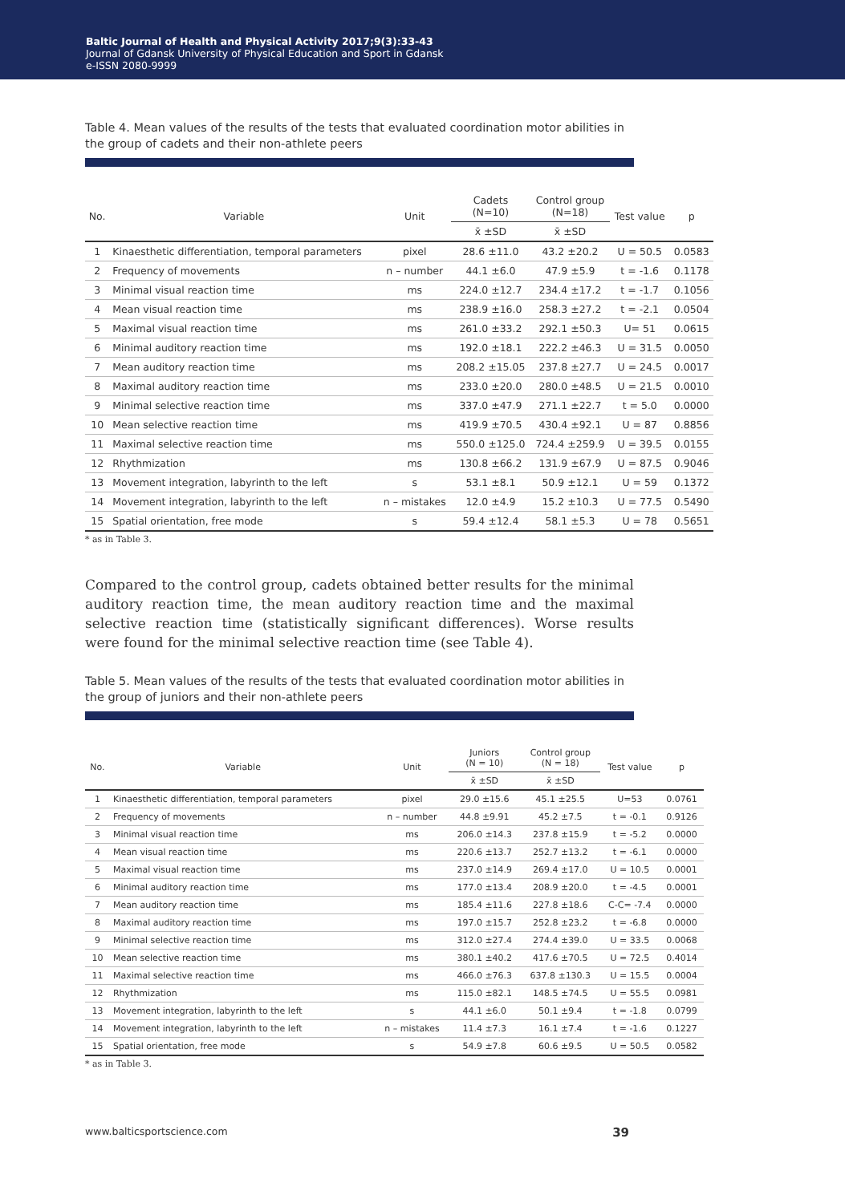Baltic Journal of Health and Physical Activity 2017;9(3):33-43
Journal of Gdansk University of Physical Education and Sport in Gdansk
e-ISSN 2080-9999
Table 4. Mean values of the results of the tests that evaluated coordination motor abilities in the group of cadets and their non-athlete peers
| No. | Variable | Unit | Cadets (N=10) | Control group (N=18) | Test value | p |
| --- | --- | --- | --- | --- | --- | --- |
| | | | x̄ ±SD | x̄ ±SD | | |
| 1 | Kinaesthetic differentiation, temporal parameters | pixel | 28.6 ±11.0 | 43.2 ±20.2 | U = 50.5 | 0.0583 |
| 2 | Frequency of movements | n – number | 44.1 ±6.0 | 47.9 ±5.9 | t = -1.6 | 0.1178 |
| 3 | Minimal visual reaction time | ms | 224.0 ±12.7 | 234.4 ±17.2 | t = -1.7 | 0.1056 |
| 4 | Mean visual reaction time | ms | 238.9 ±16.0 | 258.3 ±27.2 | t = -2.1 | 0.0504 |
| 5 | Maximal visual reaction time | ms | 261.0 ±33.2 | 292.1 ±50.3 | U= 51 | 0.0615 |
| 6 | Minimal auditory reaction time | ms | 192.0 ±18.1 | 222.2 ±46.3 | U = 31.5 | 0.0050 |
| 7 | Mean auditory reaction time | ms | 208.2 ±15.05 | 237.8 ±27.7 | U = 24.5 | 0.0017 |
| 8 | Maximal auditory reaction time | ms | 233.0 ±20.0 | 280.0 ±48.5 | U = 21.5 | 0.0010 |
| 9 | Minimal selective reaction time | ms | 337.0 ±47.9 | 271.1 ±22.7 | t = 5.0 | 0.0000 |
| 10 | Mean selective reaction time | ms | 419.9 ±70.5 | 430.4 ±92.1 | U = 87 | 0.8856 |
| 11 | Maximal selective reaction time | ms | 550.0 ±125.0 | 724.4 ±259.9 | U = 39.5 | 0.0155 |
| 12 | Rhythmization | ms | 130.8 ±66.2 | 131.9 ±67.9 | U = 87.5 | 0.9046 |
| 13 | Movement integration, labyrinth to the left | s | 53.1 ±8.1 | 50.9 ±12.1 | U = 59 | 0.1372 |
| 14 | Movement integration, labyrinth to the left | n – mistakes | 12.0 ±4.9 | 15.2 ±10.3 | U = 77.5 | 0.5490 |
| 15 | Spatial orientation, free mode | s | 59.4 ±12.4 | 58.1 ±5.3 | U = 78 | 0.5651 |
* as in Table 3.
Compared to the control group, cadets obtained better results for the minimal auditory reaction time, the mean auditory reaction time and the maximal selective reaction time (statistically significant differences). Worse results were found for the minimal selective reaction time (see Table 4).
Table 5. Mean values of the results of the tests that evaluated coordination motor abilities in the group of juniors and their non-athlete peers
| No. | Variable | Unit | Juniors (N = 10) | Control group (N = 18) | Test value | p |
| --- | --- | --- | --- | --- | --- | --- |
| | | | x̄ ±SD | x̄ ±SD | | |
| 1 | Kinaesthetic differentiation, temporal parameters | pixel | 29.0 ±15.6 | 45.1 ±25.5 | U=53 | 0.0761 |
| 2 | Frequency of movements | n – number | 44.8 ±9.91 | 45.2 ±7.5 | t = -0.1 | 0.9126 |
| 3 | Minimal visual reaction time | ms | 206.0 ±14.3 | 237.8 ±15.9 | t = -5.2 | 0.0000 |
| 4 | Mean visual reaction time | ms | 220.6 ±13.7 | 252.7 ±13.2 | t = -6.1 | 0.0000 |
| 5 | Maximal visual reaction time | ms | 237.0 ±14.9 | 269.4 ±17.0 | U = 10.5 | 0.0001 |
| 6 | Minimal auditory reaction time | ms | 177.0 ±13.4 | 208.9 ±20.0 | t = -4.5 | 0.0001 |
| 7 | Mean auditory reaction time | ms | 185.4 ±11.6 | 227.8 ±18.6 | C-C= -7.4 | 0.0000 |
| 8 | Maximal auditory reaction time | ms | 197.0 ±15.7 | 252.8 ±23.2 | t = -6.8 | 0.0000 |
| 9 | Minimal selective reaction time | ms | 312.0 ±27.4 | 274.4 ±39.0 | U = 33.5 | 0.0068 |
| 10 | Mean selective reaction time | ms | 380.1 ±40.2 | 417.6 ±70.5 | U = 72.5 | 0.4014 |
| 11 | Maximal selective reaction time | ms | 466.0 ±76.3 | 637.8 ±130.3 | U = 15.5 | 0.0004 |
| 12 | Rhythmization | ms | 115.0 ±82.1 | 148.5 ±74.5 | U = 55.5 | 0.0981 |
| 13 | Movement integration, labyrinth to the left | s | 44.1 ±6.0 | 50.1 ±9.4 | t = -1.8 | 0.0799 |
| 14 | Movement integration, labyrinth to the left | n – mistakes | 11.4 ±7.3 | 16.1 ±7.4 | t = -1.6 | 0.1227 |
| 15 | Spatial orientation, free mode | s | 54.9 ±7.8 | 60.6 ±9.5 | U = 50.5 | 0.0582 |
* as in Table 3.
www.balticsportscience.com 39